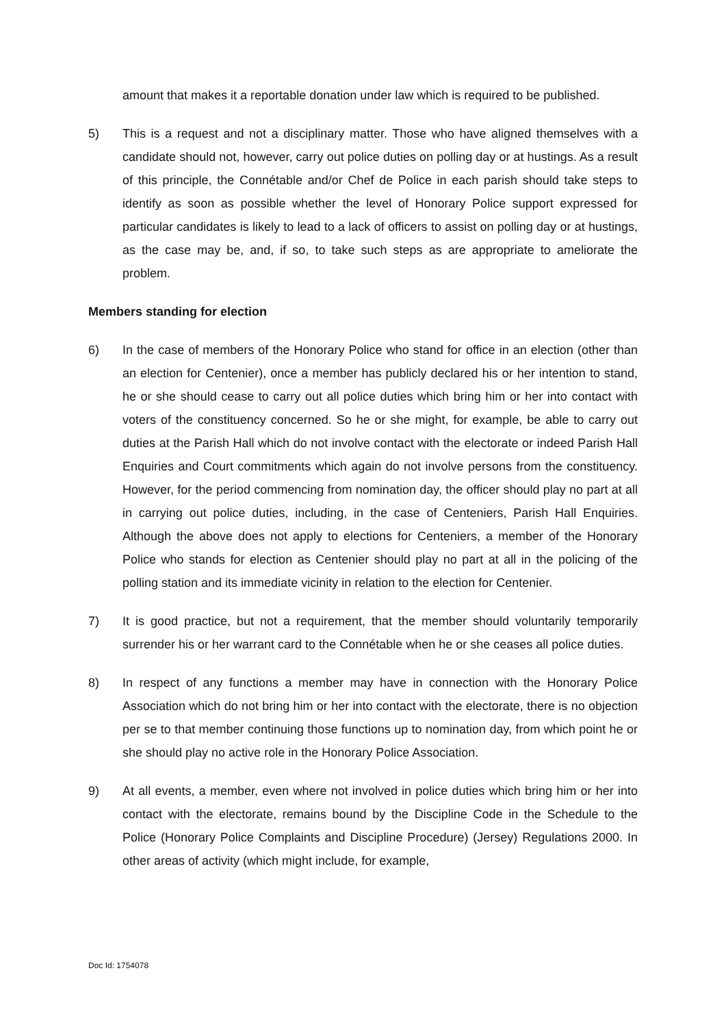amount that makes it a reportable donation under law which is required to be published.
5) This is a request and not a disciplinary matter. Those who have aligned themselves with a candidate should not, however, carry out police duties on polling day or at hustings. As a result of this principle, the Connétable and/or Chef de Police in each parish should take steps to identify as soon as possible whether the level of Honorary Police support expressed for particular candidates is likely to lead to a lack of officers to assist on polling day or at hustings, as the case may be, and, if so, to take such steps as are appropriate to ameliorate the problem.
Members standing for election
6) In the case of members of the Honorary Police who stand for office in an election (other than an election for Centenier), once a member has publicly declared his or her intention to stand, he or she should cease to carry out all police duties which bring him or her into contact with voters of the constituency concerned. So he or she might, for example, be able to carry out duties at the Parish Hall which do not involve contact with the electorate or indeed Parish Hall Enquiries and Court commitments which again do not involve persons from the constituency. However, for the period commencing from nomination day, the officer should play no part at all in carrying out police duties, including, in the case of Centeniers, Parish Hall Enquiries. Although the above does not apply to elections for Centeniers, a member of the Honorary Police who stands for election as Centenier should play no part at all in the policing of the polling station and its immediate vicinity in relation to the election for Centenier.
7) It is good practice, but not a requirement, that the member should voluntarily temporarily surrender his or her warrant card to the Connétable when he or she ceases all police duties.
8) In respect of any functions a member may have in connection with the Honorary Police Association which do not bring him or her into contact with the electorate, there is no objection per se to that member continuing those functions up to nomination day, from which point he or she should play no active role in the Honorary Police Association.
9) At all events, a member, even where not involved in police duties which bring him or her into contact with the electorate, remains bound by the Discipline Code in the Schedule to the Police (Honorary Police Complaints and Discipline Procedure) (Jersey) Regulations 2000. In other areas of activity (which might include, for example,
Doc Id: 1754078